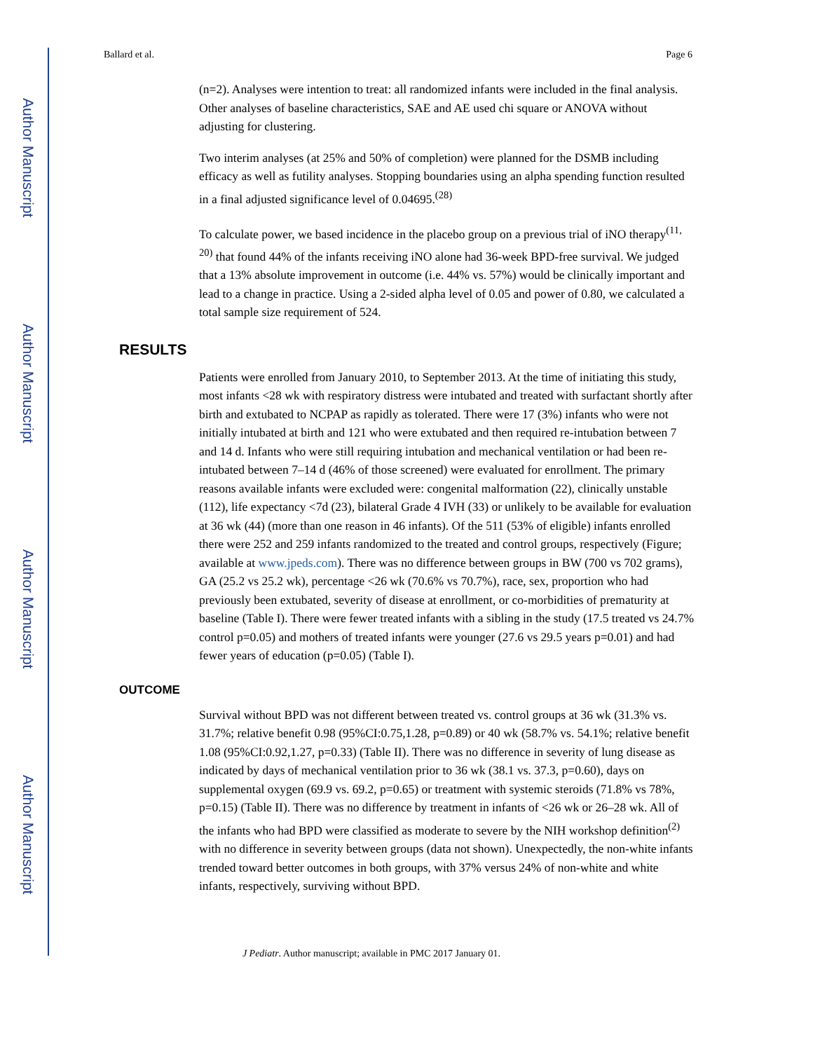Author Manuscript
Author Manuscript
Author Manuscript
Author Manuscript
Ballard et al. Page 6
(n=2). Analyses were intention to treat: all randomized infants were included in the final analysis. Other analyses of baseline characteristics, SAE and AE used chi square or ANOVA without adjusting for clustering.
Two interim analyses (at 25% and 50% of completion) were planned for the DSMB including efficacy as well as futility analyses. Stopping boundaries using an alpha spending function resulted in a final adjusted significance level of 0.04695.<sup>(28)</sup>
To calculate power, we based incidence in the placebo group on a previous trial of iNO therapy<sup>(11, 20)</sup> that found 44% of the infants receiving iNO alone had 36-week BPD-free survival. We judged that a 13% absolute improvement in outcome (i.e. 44% vs. 57%) would be clinically important and lead to a change in practice. Using a 2-sided alpha level of 0.05 and power of 0.80, we calculated a total sample size requirement of 524.
RESULTS
Patients were enrolled from January 2010, to September 2013. At the time of initiating this study, most infants <28 wk with respiratory distress were intubated and treated with surfactant shortly after birth and extubated to NCPAP as rapidly as tolerated. There were 17 (3%) infants who were not initially intubated at birth and 121 who were extubated and then required re-intubation between 7 and 14 d. Infants who were still requiring intubation and mechanical ventilation or had been re-intubated between 7–14 d (46% of those screened) were evaluated for enrollment. The primary reasons available infants were excluded were: congenital malformation (22), clinically unstable (112), life expectancy <7d (23), bilateral Grade 4 IVH (33) or unlikely to be available for evaluation at 36 wk (44) (more than one reason in 46 infants). Of the 511 (53% of eligible) infants enrolled there were 252 and 259 infants randomized to the treated and control groups, respectively (Figure; available at www.jpeds.com). There was no difference between groups in BW (700 vs 702 grams), GA (25.2 vs 25.2 wk), percentage <26 wk (70.6% vs 70.7%), race, sex, proportion who had previously been extubated, severity of disease at enrollment, or co-morbidities of prematurity at baseline (Table I). There were fewer treated infants with a sibling in the study (17.5 treated vs 24.7% control p=0.05) and mothers of treated infants were younger (27.6 vs 29.5 years p=0.01) and had fewer years of education (p=0.05) (Table I).
OUTCOME
Survival without BPD was not different between treated vs. control groups at 36 wk (31.3% vs. 31.7%; relative benefit 0.98 (95%CI:0.75,1.28, p=0.89) or 40 wk (58.7% vs. 54.1%; relative benefit 1.08 (95%CI:0.92,1.27, p=0.33) (Table II). There was no difference in severity of lung disease as indicated by days of mechanical ventilation prior to 36 wk (38.1 vs. 37.3, p=0.60), days on supplemental oxygen (69.9 vs. 69.2, p=0.65) or treatment with systemic steroids (71.8% vs 78%, p=0.15) (Table II). There was no difference by treatment in infants of <26 wk or 26–28 wk. All of the infants who had BPD were classified as moderate to severe by the NIH workshop definition<sup>(2)</sup> with no difference in severity between groups (data not shown). Unexpectedly, the non-white infants trended toward better outcomes in both groups, with 37% versus 24% of non-white and white infants, respectively, surviving without BPD.
J Pediatr. Author manuscript; available in PMC 2017 January 01.